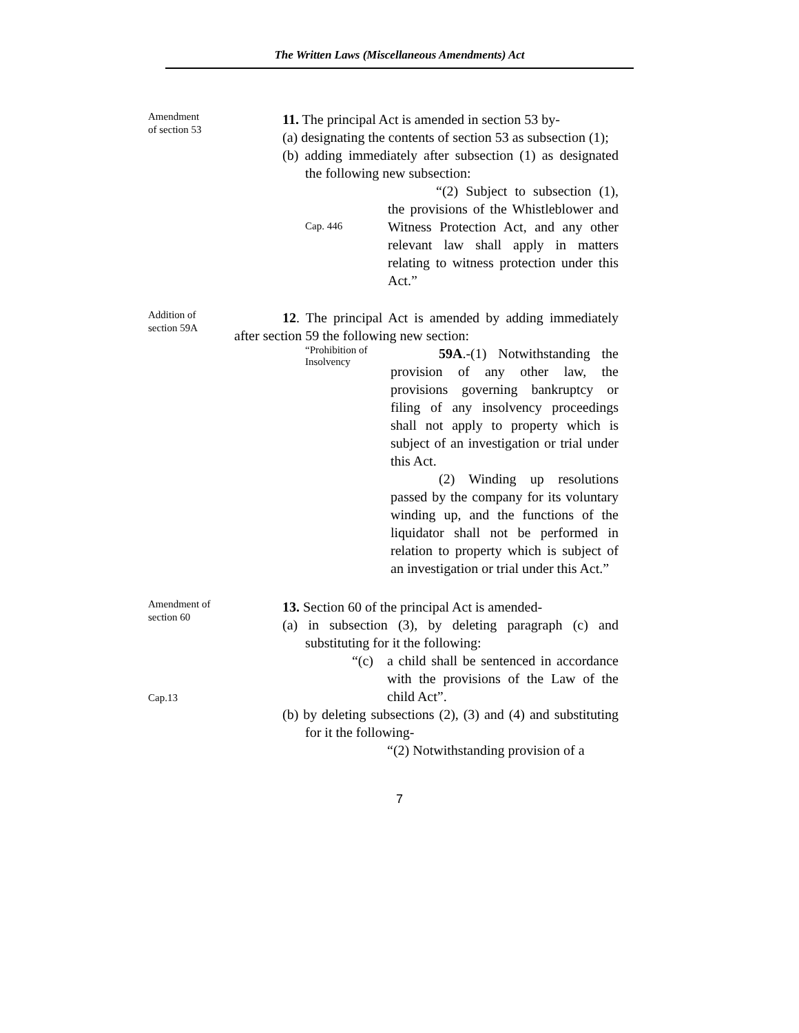The Written Laws (Miscellaneous Amendments) Act
Amendment
of section 53
11. The principal Act is amended in section 53 by-
(a) designating the contents of section 53 as subsection (1);
(b) adding immediately after subsection (1) as designated the following new subsection:
Cap. 446
“(2) Subject to subsection (1), the provisions of the Whistleblower and Witness Protection Act, and any other relevant law shall apply in matters relating to witness protection under this Act.”
Addition of
section 59A
12. The principal Act is amended by adding immediately after section 59 the following new section:
“Prohibition of
Insolvency
59A.-(1) Notwithstanding the provision of any other law, the provisions governing bankruptcy or filing of any insolvency proceedings shall not apply to property which is subject of an investigation or trial under this Act.
(2) Winding up resolutions passed by the company for its voluntary winding up, and the functions of the liquidator shall not be performed in relation to property which is subject of an investigation or trial under this Act.”
Amendment of
section 60
Cap.13
13. Section 60 of the principal Act is amended-
(a) in subsection (3), by deleting paragraph (c) and substituting for it the following:
“(c) a child shall be sentenced in accordance with the provisions of the Law of the child Act”.
(b) by deleting subsections (2), (3) and (4) and substituting for it the following-
“(2) Notwithstanding provision of a
7